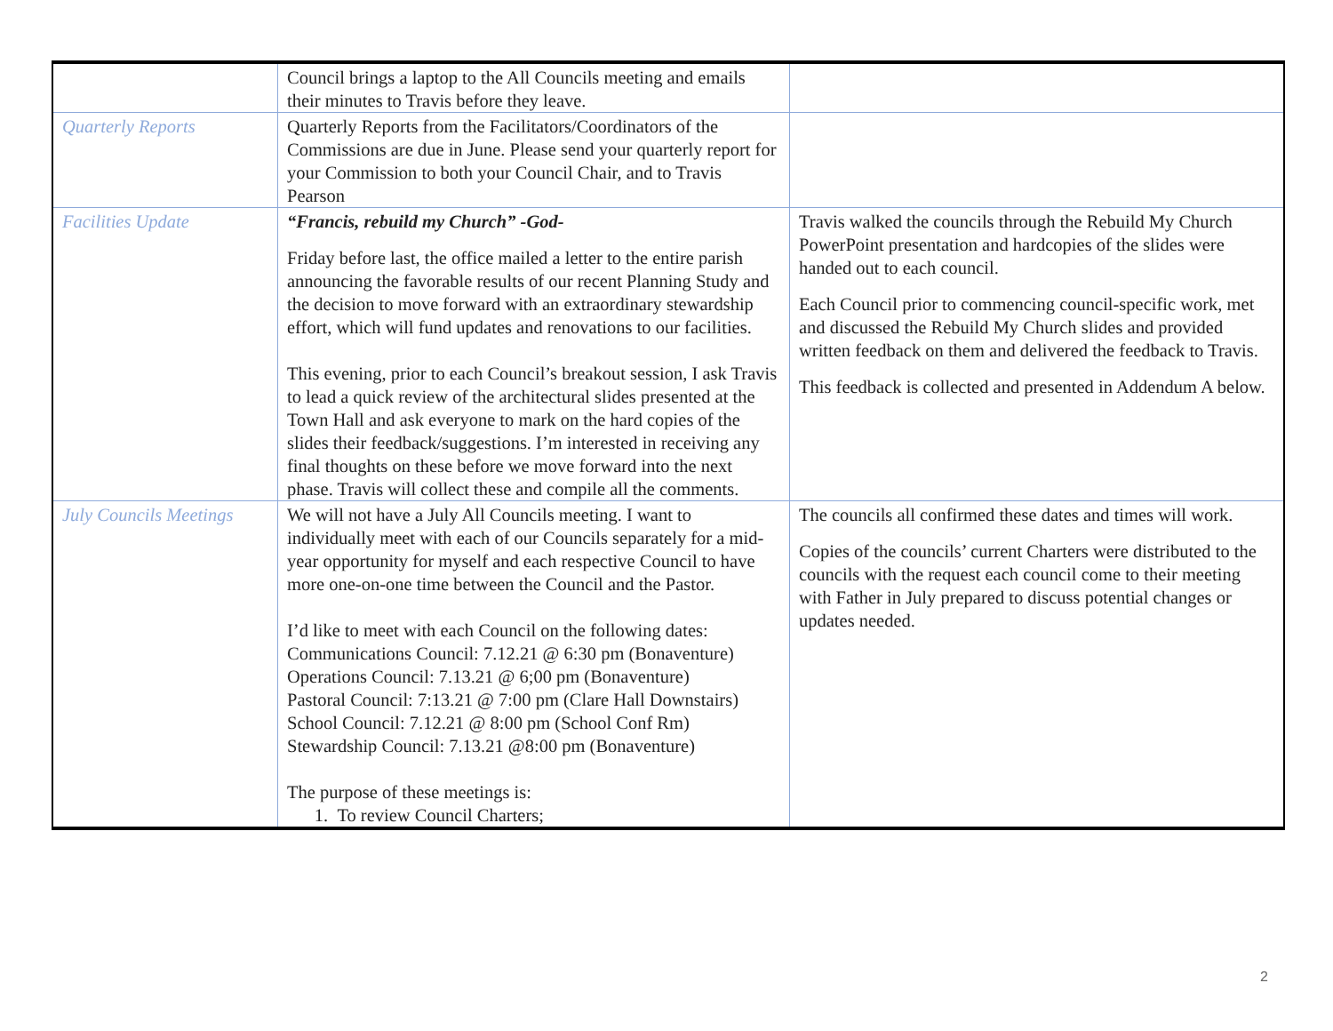| | Council brings a laptop to the All Councils meeting and emails their minutes to Travis before they leave. | |
| Quarterly Reports | Quarterly Reports from the Facilitators/Coordinators of the Commissions are due in June. Please send your quarterly report for your Commission to both your Council Chair, and to Travis Pearson | |
| Facilities Update | “Francis, rebuild my Church” -God- Friday before last, the office mailed a letter to the entire parish announcing the favorable results of our recent Planning Study and the decision to move forward with an extraordinary stewardship effort, which will fund updates and renovations to our facilities. This evening, prior to each Council’s breakout session, I ask Travis to lead a quick review of the architectural slides presented at the Town Hall and ask everyone to mark on the hard copies of the slides their feedback/suggestions. I’m interested in receiving any final thoughts on these before we move forward into the next phase. Travis will collect these and compile all the comments. | Travis walked the councils through the Rebuild My Church PowerPoint presentation and hardcopies of the slides were handed out to each council. Each Council prior to commencing council-specific work, met and discussed the Rebuild My Church slides and provided written feedback on them and delivered the feedback to Travis. This feedback is collected and presented in Addendum A below. |
| July Councils Meetings | We will not have a July All Councils meeting. I want to individually meet with each of our Councils separately for a mid-year opportunity for myself and each respective Council to have more one-on-one time between the Council and the Pastor. I’d like to meet with each Council on the following dates: Communications Council: 7.12.21 @ 6:30 pm (Bonaventure) Operations Council: 7.13.21 @ 6;00 pm (Bonaventure) Pastoral Council: 7:13.21 @ 7:00 pm (Clare Hall Downstairs) School Council: 7.12.21 @ 8:00 pm (School Conf Rm) Stewardship Council: 7.13.21 @8:00 pm (Bonaventure) The purpose of these meetings is: 1. To review Council Charters; | The councils all confirmed these dates and times will work. Copies of the councils’ current Charters were distributed to the councils with the request each council come to their meeting with Father in July prepared to discuss potential changes or updates needed. |
2